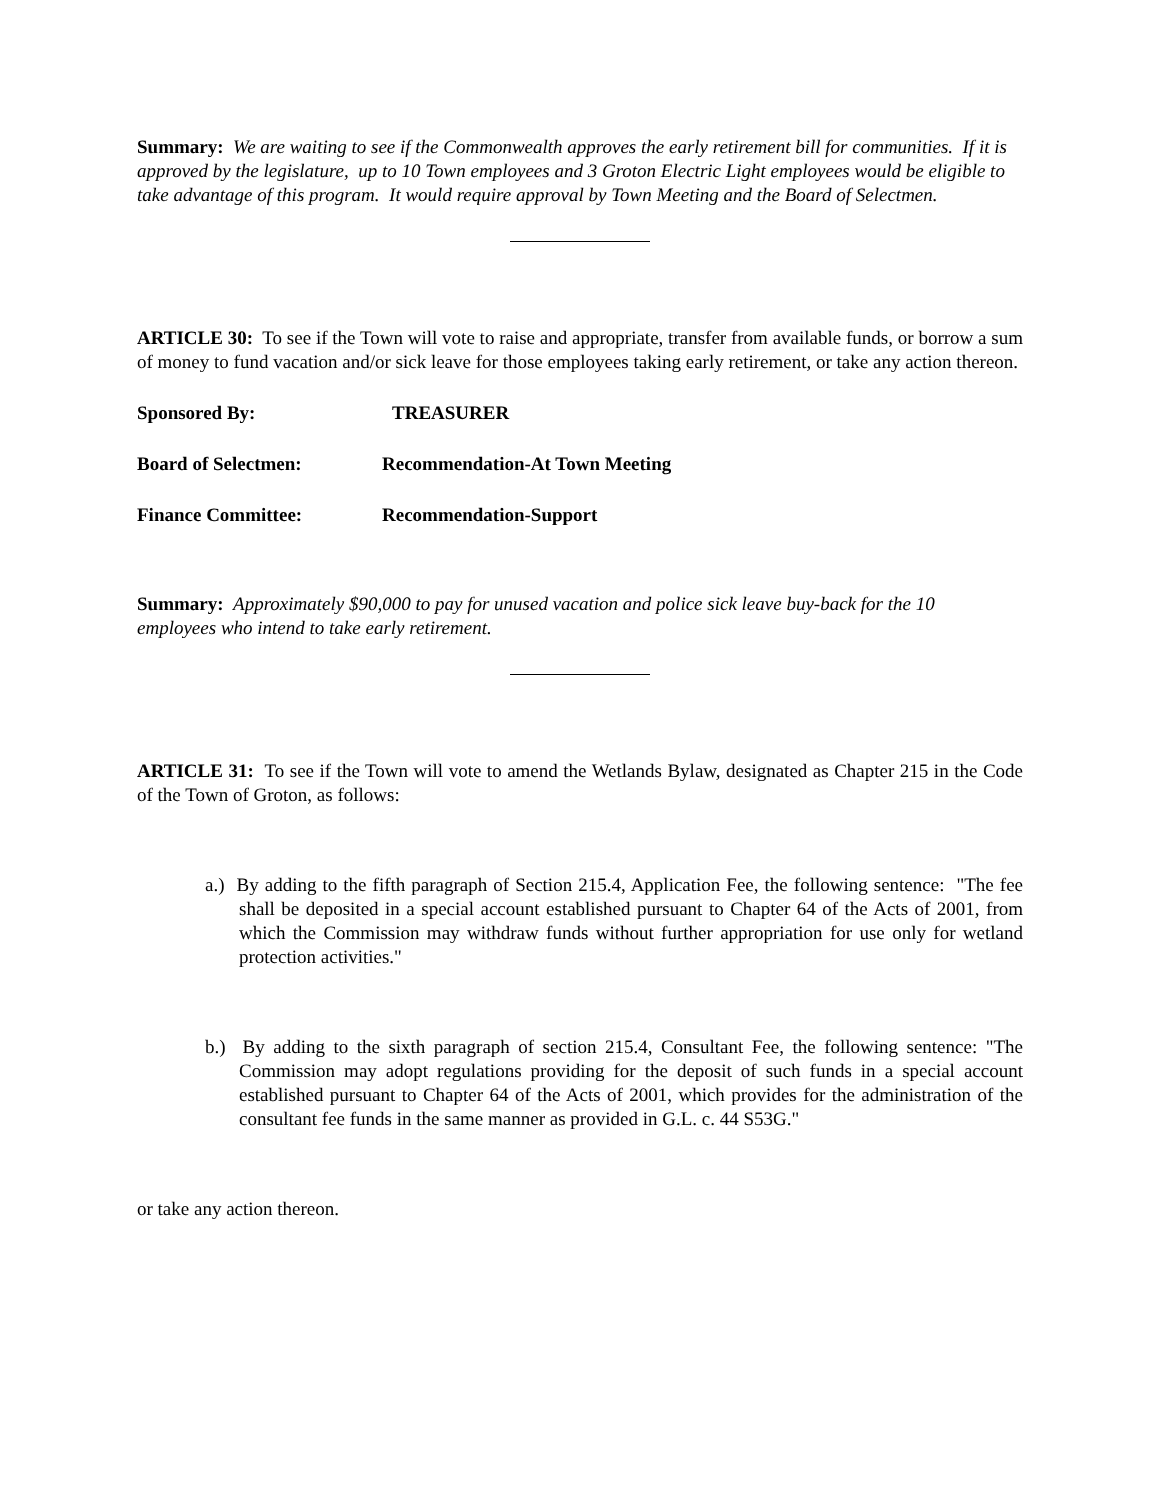Summary: We are waiting to see if the Commonwealth approves the early retirement bill for communities. If it is approved by the legislature, up to 10 Town employees and 3 Groton Electric Light employees would be eligible to take advantage of this program. It would require approval by Town Meeting and the Board of Selectmen.
ARTICLE 30: To see if the Town will vote to raise and appropriate, transfer from available funds, or borrow a sum of money to fund vacation and/or sick leave for those employees taking early retirement, or take any action thereon.
Sponsored By: TREASURER
Board of Selectmen: Recommendation-At Town Meeting
Finance Committee: Recommendation-Support
Summary: Approximately $90,000 to pay for unused vacation and police sick leave buy-back for the 10 employees who intend to take early retirement.
ARTICLE 31: To see if the Town will vote to amend the Wetlands Bylaw, designated as Chapter 215 in the Code of the Town of Groton, as follows:
a.) By adding to the fifth paragraph of Section 215.4, Application Fee, the following sentence: "The fee shall be deposited in a special account established pursuant to Chapter 64 of the Acts of 2001, from which the Commission may withdraw funds without further appropriation for use only for wetland protection activities."
b.) By adding to the sixth paragraph of section 215.4, Consultant Fee, the following sentence: "The Commission may adopt regulations providing for the deposit of such funds in a special account established pursuant to Chapter 64 of the Acts of 2001, which provides for the administration of the consultant fee funds in the same manner as provided in G.L. c. 44 S53G."
or take any action thereon.